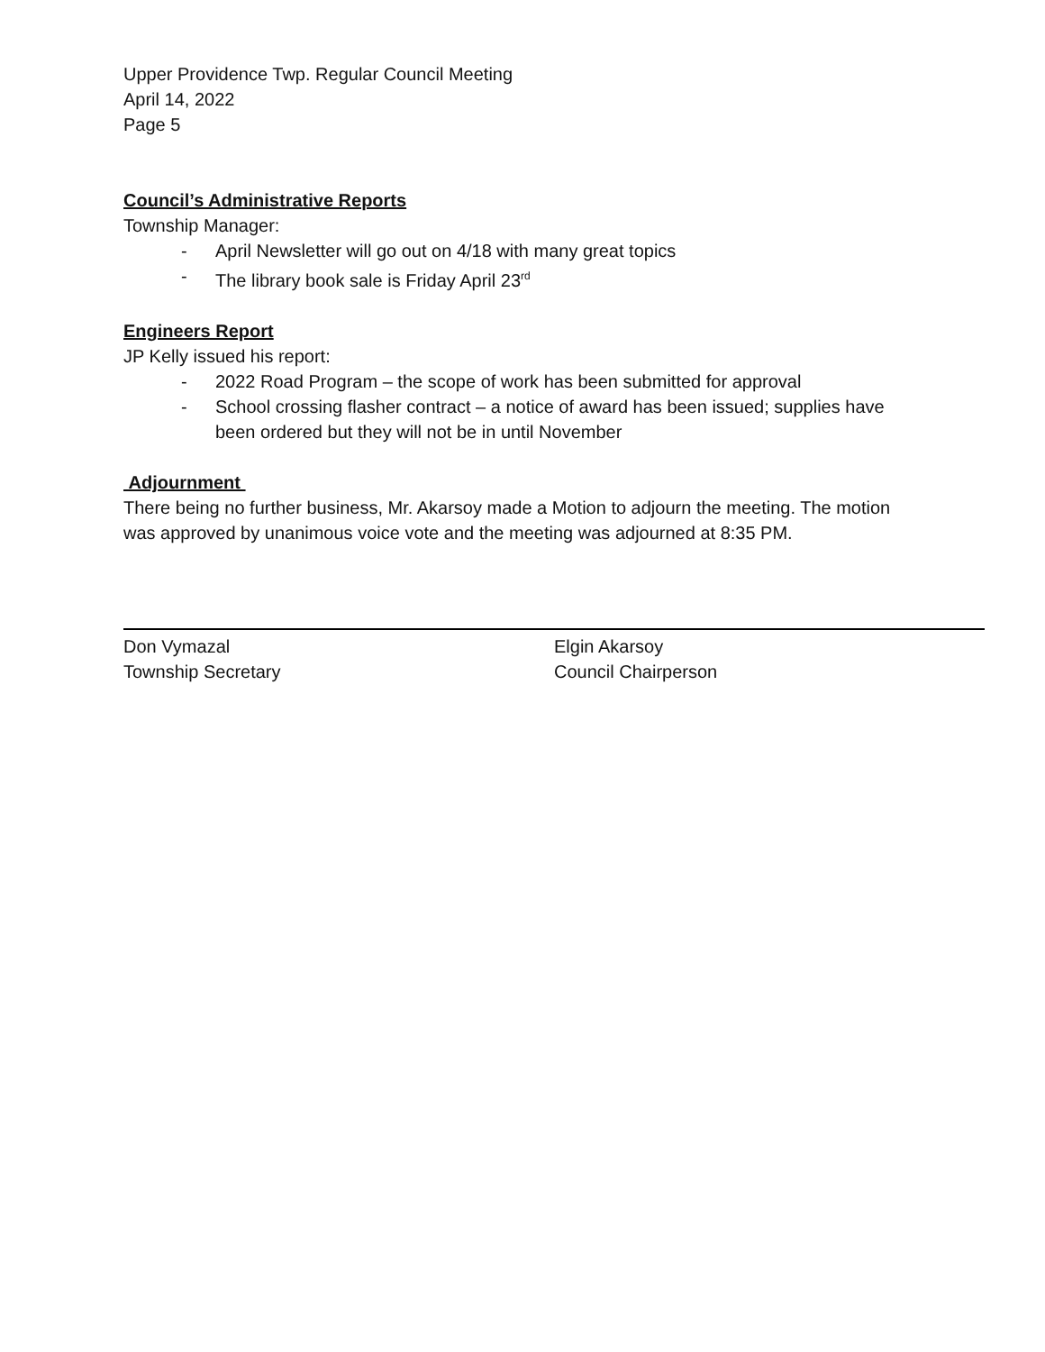Upper Providence Twp. Regular Council Meeting
April 14, 2022
Page 5
Council’s Administrative Reports
Township Manager:
- April Newsletter will go out on 4/18 with many great topics
- The library book sale is Friday April 23<sup>rd</sup>
Engineers Report
JP Kelly issued his report:
- 2022 Road Program – the scope of work has been submitted for approval
- School crossing flasher contract – a notice of award has been issued; supplies have been ordered but they will not be in until November
Adjournment
There being no further business, Mr. Akarsoy made a Motion to adjourn the meeting. The motion was approved by unanimous voice vote and the meeting was adjourned at 8:35 PM.
Don Vymazal
Township Secretary
Elgin Akarsoy
Council Chairperson